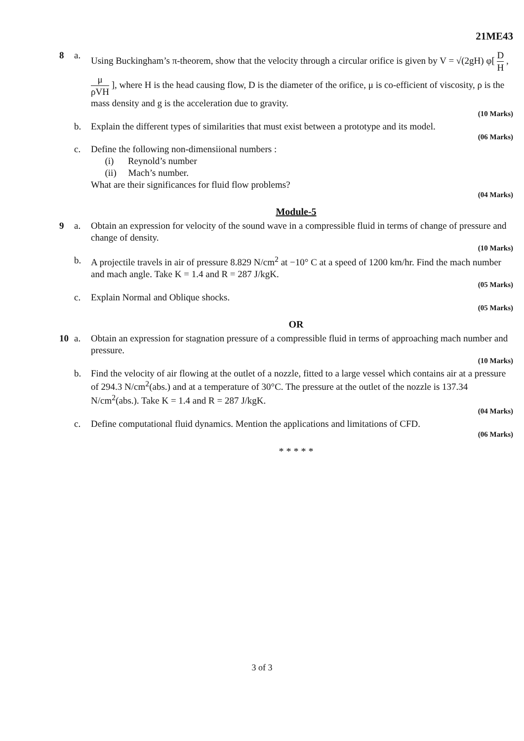21ME43
8 a. Using Buckingham’s π-theorem, show that the velocity through a circular orifice is given by V = √(2gH) φ[ D H , μ ρVH ], where H is the head causing flow, D is the diameter of the orifice, μ is co-efficient of viscosity, ρ is the mass density and g is the acceleration due to gravity.
(10 Marks)
b. Explain the different types of similarities that must exist between a prototype and its model.
(06 Marks)
c. Define the following non-dimensiional numbers :
(i) Reynold’s number
(ii) Mach’s number.
What are their significances for fluid flow problems?
(04 Marks)
Module-5
9 a. Obtain an expression for velocity of the sound wave in a compressible fluid in terms of change of pressure and change of density.
(10 Marks)
b. A projectile travels in air of pressure 8.829 N/cm<sup>2</sup> at −10° C at a speed of 1200 km/hr. Find the mach number and mach angle. Take K = 1.4 and R = 287 J/kgK.
(05 Marks)
c. Explain Normal and Oblique shocks.
(05 Marks)
OR
10 a. Obtain an expression for stagnation pressure of a compressible fluid in terms of approaching mach number and pressure.
(10 Marks)
b. Find the velocity of air flowing at the outlet of a nozzle, fitted to a large vessel which contains air at a pressure of 294.3 N/cm<sup>2</sup>(abs.) and at a temperature of 30°C. The pressure at the outlet of the nozzle is 137.34 N/cm<sup>2</sup>(abs.). Take K = 1.4 and R = 287 J/kgK.
(04 Marks)
c. Define computational fluid dynamics. Mention the applications and limitations of CFD.
(06 Marks)
* * * * *
3 of 3